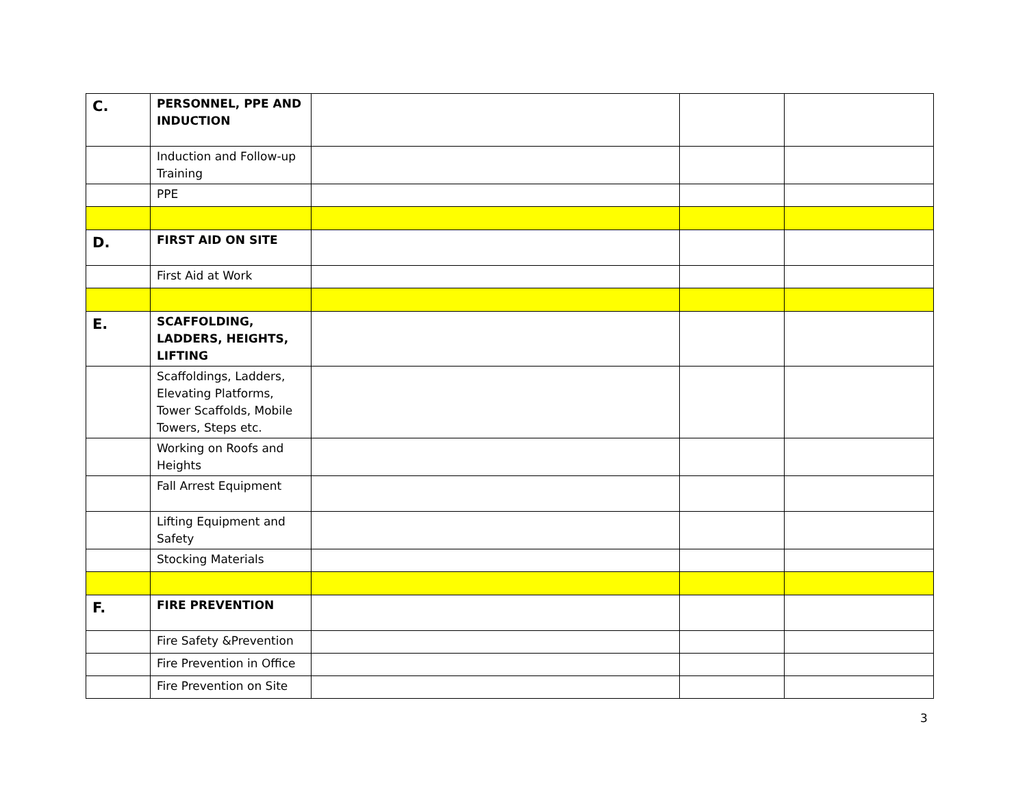| C. | PERSONNEL, PPE AND INDUCTION | | | |
| | Induction and Follow-up Training | | | |
| | PPE | | | |
| D. | FIRST AID ON SITE | | | |
| | First Aid at Work | | | |
| E. | SCAFFOLDING, LADDERS, HEIGHTS, LIFTING | | | |
| | Scaffoldings, Ladders, Elevating Platforms, Tower Scaffolds, Mobile Towers, Steps etc. | | | |
| | Working on Roofs and Heights | | | |
| | Fall Arrest Equipment | | | |
| | Lifting Equipment and Safety | | | |
| | Stocking Materials | | | |
| F. | FIRE PREVENTION | | | |
| | Fire Safety &Prevention | | | |
| | Fire Prevention in Office | | | |
| | Fire Prevention on Site | | | |
3